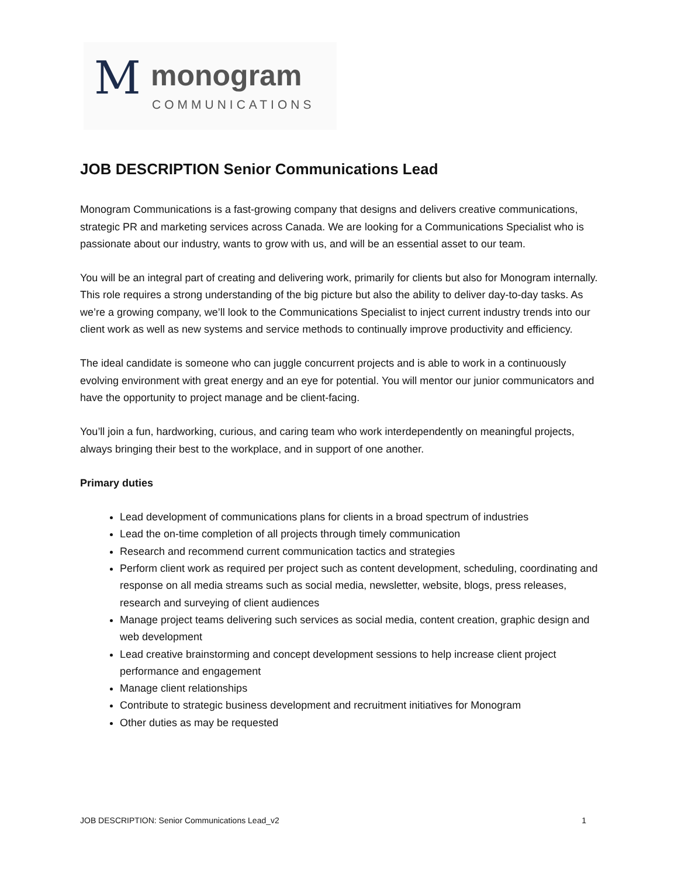M monogram
COMMUNICATIONS
JOB DESCRIPTION Senior Communications Lead
Monogram Communications is a fast-growing company that designs and delivers creative communications, strategic PR and marketing services across Canada. We are looking for a Communications Specialist who is passionate about our industry, wants to grow with us, and will be an essential asset to our team.
You will be an integral part of creating and delivering work, primarily for clients but also for Monogram internally. This role requires a strong understanding of the big picture but also the ability to deliver day-to-day tasks. As we’re a growing company, we’ll look to the Communications Specialist to inject current industry trends into our client work as well as new systems and service methods to continually improve productivity and efficiency.
The ideal candidate is someone who can juggle concurrent projects and is able to work in a continuously evolving environment with great energy and an eye for potential. You will mentor our junior communicators and have the opportunity to project manage and be client-facing.
You’ll join a fun, hardworking, curious, and caring team who work interdependently on meaningful projects, always bringing their best to the workplace, and in support of one another.
Primary duties
Lead development of communications plans for clients in a broad spectrum of industries
Lead the on-time completion of all projects through timely communication
Research and recommend current communication tactics and strategies
Perform client work as required per project such as content development, scheduling, coordinating and response on all media streams such as social media, newsletter, website, blogs, press releases, research and surveying of client audiences
Manage project teams delivering such services as social media, content creation, graphic design and web development
Lead creative brainstorming and concept development sessions to help increase client project performance and engagement
Manage client relationships
Contribute to strategic business development and recruitment initiatives for Monogram
Other duties as may be requested
JOB DESCRIPTION: Senior Communications Lead_v2 1